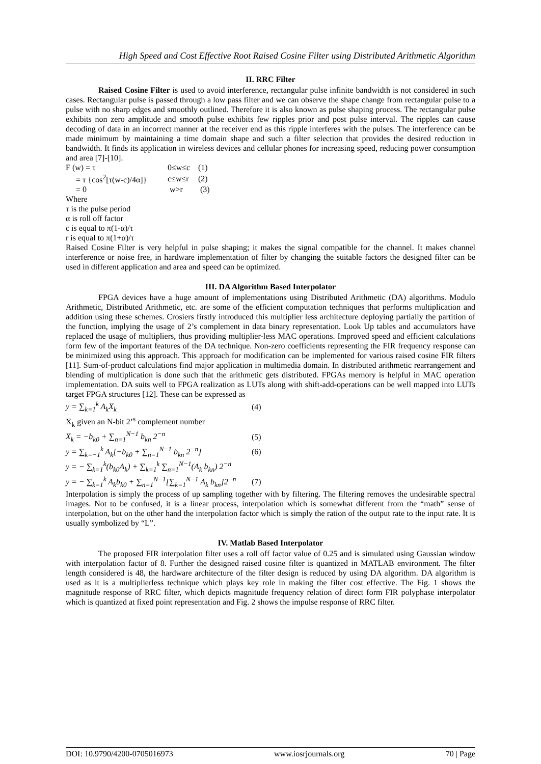High Speed and Cost Effective Root Raised Cosine Filter using Distributed Arithmetic Algorithm
II. RRC Filter
Raised Cosine Filter is used to avoid interference, rectangular pulse infinite bandwidth is not considered in such cases. Rectangular pulse is passed through a low pass filter and we can observe the shape change from rectangular pulse to a pulse with no sharp edges and smoothly outlined. Therefore it is also known as pulse shaping process. The rectangular pulse exhibits non zero amplitude and smooth pulse exhibits few ripples prior and post pulse interval. The ripples can cause decoding of data in an incorrect manner at the receiver end as this ripple interferes with the pulses. The interference can be made minimum by maintaining a time domain shape and such a filter selection that provides the desired reduction in bandwidth. It finds its application in wireless devices and cellular phones for increasing speed, reducing power consumption and area [7]-[10].
| F (w) = τ | 0≤w≤c | (1) |
| = τ {cos<sup>2</sup>[τ(w-c)/4α]} | c≤w≤r | (2) |
| = 0 | w>r | (3) |
Where
τ is the pulse period
α is roll off factor
c is equal to π(1-α)/τ
r is equal to π(1+α)/τ
Raised Cosine Filter is very helpful in pulse shaping; it makes the signal compatible for the channel. It makes channel interference or noise free, in hardware implementation of filter by changing the suitable factors the designed filter can be used in different application and area and speed can be optimized.
III. DA Algorithm Based Interpolator
FPGA devices have a huge amount of implementations using Distributed Arithmetic (DA) algorithms. Modulo Arithmetic, Distributed Arithmetic, etc. are some of the efficient computation techniques that performs multiplication and addition using these schemes. Crosiers firstly introduced this multiplier less architecture deploying partially the partition of the function, implying the usage of 2’s complement in data binary representation. Look Up tables and accumulators have replaced the usage of multipliers, thus providing multiplier-less MAC operations. Improved speed and efficient calculations form few of the important features of the DA technique. Non-zero coefficients representing the FIR frequency response can be minimized using this approach. This approach for modification can be implemented for various raised cosine FIR filters [11]. Sum-of-product calculations find major application in multimedia domain. In distributed arithmetic rearrangement and blending of multiplication is done such that the arithmetic gets distributed. FPGAs memory is helpful in MAC operation implementation. DA suits well to FPGA realization as LUTs along with shift-add-operations can be well mapped into LUTs target FPGA structures [12]. These can be expressed as
| y = ∑<sub>k=1</sub><sup>k</sup> A<sub>k</sub>X<sub>k</sub> | (4) |
| X<sub>k</sub> given an N-bit 2’<sup>s</sup> complement number | |
| X<sub>k</sub> = −b<sub>k0</sub> + ∑<sub>n=1</sub><sup>N−1</sup> b<sub>kn</sub> 2<sup>−n</sup> | (5) |
| y = ∑<sub>k=−1</sub><sup>k</sup> A<sub>k</sub>[−b<sub>k0</sub> + ∑<sub>n=1</sub><sup>N−1</sup> b<sub>kn</sub> 2<sup>−n</sup>] | (6) |
| y = − ∑<sub>k=1</sub><sup>k</sup>(b<sub>k0</sub>A<sub>k</sub>) + ∑<sub>k=1</sub><sup>k</sup> ∑<sub>n=1</sub><sup>N−1</sup>(A<sub>k</sub> b<sub>kn</sub>) 2<sup>−n</sup> | |
| y = − ∑<sub>k=1</sub><sup>k</sup> A<sub>k</sub>b<sub>k0</sub> + ∑<sub>n=1</sub><sup>N−1</sup>[∑<sub>k=1</sub><sup>N−1</sup> A<sub>k</sub> b<sub>kn</sub>]2<sup>−n</sup> | (7) |
Interpolation is simply the process of up sampling together with by filtering. The filtering removes the undesirable spectral images. Not to be confused, it is a linear process, interpolation which is somewhat different from the “math” sense of interpolation, but on the other hand the interpolation factor which is simply the ration of the output rate to the input rate. It is usually symbolized by “L”.
IV. Matlab Based Interpolator
The proposed FIR interpolation filter uses a roll off factor value of 0.25 and is simulated using Gaussian window with interpolation factor of 8. Further the designed raised cosine filter is quantized in MATLAB environment. The filter length considered is 48, the hardware architecture of the filter design is reduced by using DA algorithm. DA algorithm is used as it is a multiplierless technique which plays key role in making the filter cost effective. The Fig. 1 shows the magnitude response of RRC filter, which depicts magnitude frequency relation of direct form FIR polyphase interpolator which is quantized at fixed point representation and Fig. 2 shows the impulse response of RRC filter.
DOI: 10.9790/4200-0705016973 www.iosrjournals.org 70 | Page